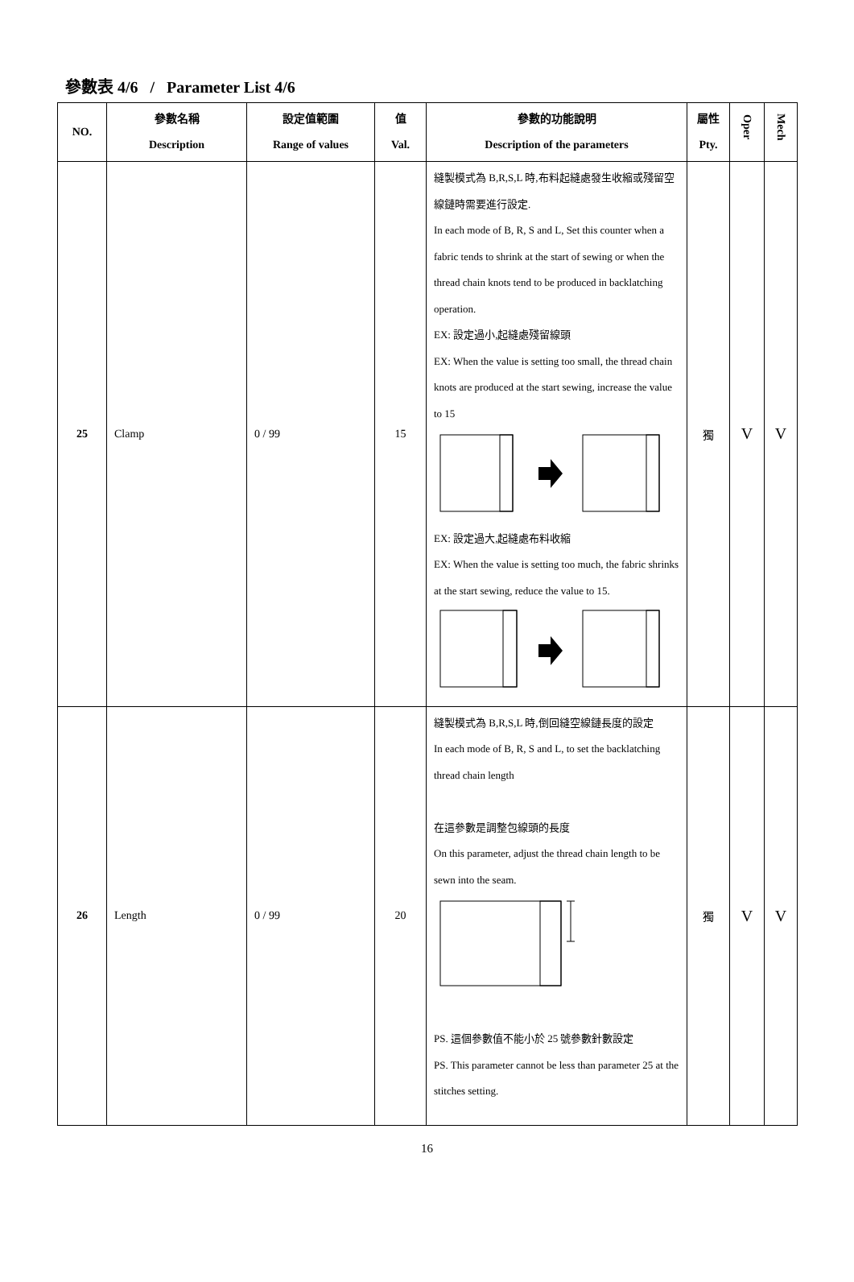參數表 4/6 / Parameter List 4/6
| NO. | 參數名稱 Description | 設定值範圍 Range of values | 值 Val. | 參數的功能說明 Description of the parameters | 屬性 Pty. | Oper | Mech |
| --- | --- | --- | --- | --- | --- | --- | --- |
| 25 | Clamp | 0 / 99 | 15 | 縫製模式為 B,R,S,L 時,布料起縫處發生收縮或殘留空線鏈時需要進行設定. In each mode of B, R, S and L, Set this counter when a fabric tends to shrink at the start of sewing or when the thread chain knots tend to be produced in backlatching operation. EX: 設定過小,起縫處殘留線頭 EX: When the value is setting too small, the thread chain knots are produced at the start sewing, increase the value to 15 EX: 設定過大,起縫處布料收縮 EX: When the value is setting too much, the fabric shrinks at the start sewing, reduce the value to 15. | 獨 | V | V |
| 26 | Length | 0 / 99 | 20 | 縫製模式為 B,R,S,L 時,倒回縫空線鏈長度的設定 In each mode of B, R, S and L, to set the backlatching thread chain length 在這參數是調整包線頭的長度 On this parameter, adjust the thread chain length to be sewn into the seam. PS. 這個參數值不能小於 25 號參數針數設定 PS. This parameter cannot be less than parameter 25 at the stitches setting. | 獨 | V | V |
16